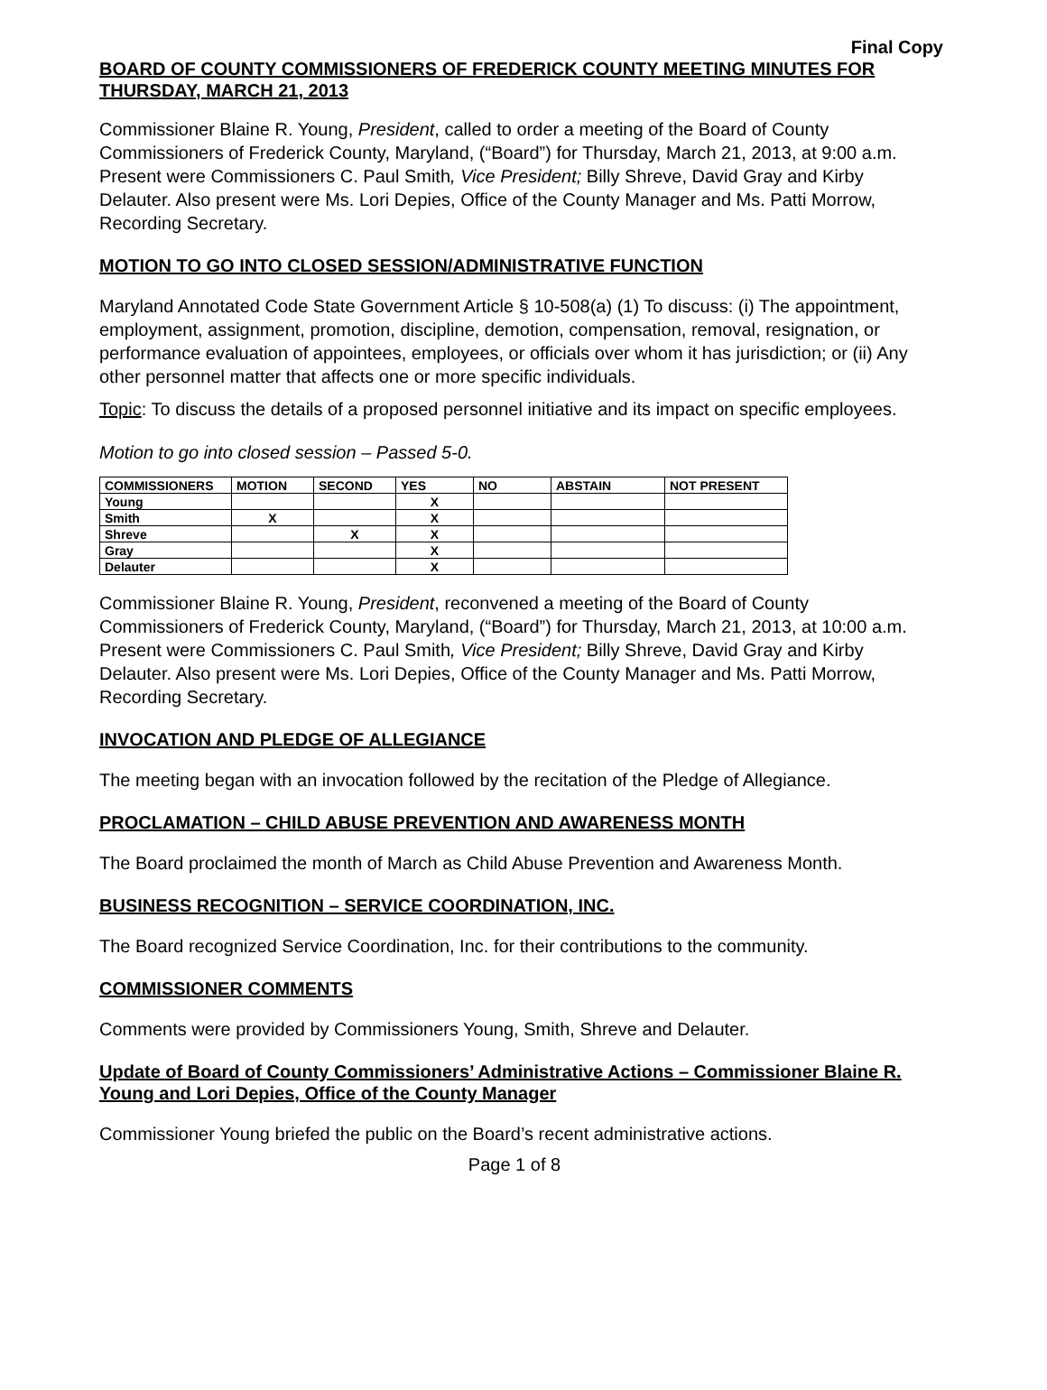Final Copy
BOARD OF COUNTY COMMISSIONERS OF FREDERICK COUNTY MEETING MINUTES FOR THURSDAY, MARCH 21, 2013
Commissioner Blaine R. Young, President, called to order a meeting of the Board of County Commissioners of Frederick County, Maryland, (“Board”) for Thursday, March 21, 2013, at 9:00 a.m. Present were Commissioners C. Paul Smith, Vice President; Billy Shreve, David Gray and Kirby Delauter. Also present were Ms. Lori Depies, Office of the County Manager and Ms. Patti Morrow, Recording Secretary.
MOTION TO GO INTO CLOSED SESSION/ADMINISTRATIVE FUNCTION
Maryland Annotated Code State Government Article § 10-508(a) (1) To discuss: (i) The appointment, employment, assignment, promotion, discipline, demotion, compensation, removal, resignation, or performance evaluation of appointees, employees, or officials over whom it has jurisdiction; or (ii) Any other personnel matter that affects one or more specific individuals.
Topic: To discuss the details of a proposed personnel initiative and its impact on specific employees.
Motion to go into closed session – Passed 5-0.
| COMMISSIONERS | MOTION | SECOND | YES | NO | ABSTAIN | NOT PRESENT |
| --- | --- | --- | --- | --- | --- | --- |
| Young | | | X | | | |
| Smith | X | | X | | | |
| Shreve | | X | X | | | |
| Gray | | | X | | | |
| Delauter | | | X | | | |
Commissioner Blaine R. Young, President, reconvened a meeting of the Board of County Commissioners of Frederick County, Maryland, (“Board”) for Thursday, March 21, 2013, at 10:00 a.m. Present were Commissioners C. Paul Smith, Vice President; Billy Shreve, David Gray and Kirby Delauter. Also present were Ms. Lori Depies, Office of the County Manager and Ms. Patti Morrow, Recording Secretary.
INVOCATION AND PLEDGE OF ALLEGIANCE
The meeting began with an invocation followed by the recitation of the Pledge of Allegiance.
PROCLAMATION – CHILD ABUSE PREVENTION AND AWARENESS MONTH
The Board proclaimed the month of March as Child Abuse Prevention and Awareness Month.
BUSINESS RECOGNITION – SERVICE COORDINATION, INC.
The Board recognized Service Coordination, Inc. for their contributions to the community.
COMMISSIONER COMMENTS
Comments were provided by Commissioners Young, Smith, Shreve and Delauter.
Update of Board of County Commissioners’ Administrative Actions – Commissioner Blaine R. Young and Lori Depies, Office of the County Manager
Commissioner Young briefed the public on the Board’s recent administrative actions.
Page 1 of 8